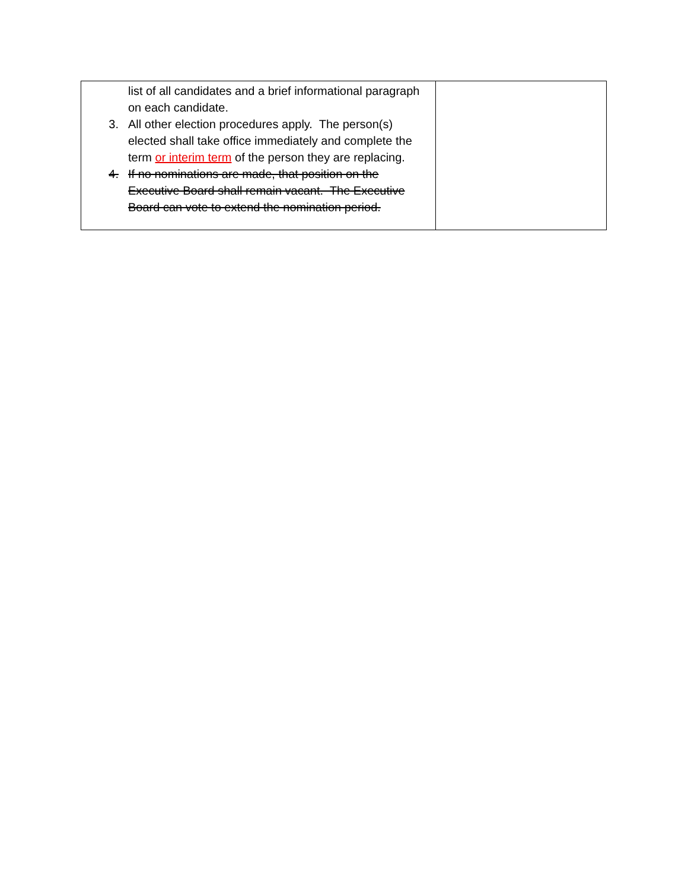| list of all candidates and a brief informational paragraph on each candidate. 3. All other election procedures apply. The person(s) elected shall take office immediately and complete the term or interim term of the person they are replacing. 4. If no nominations are made, that position on the Executive Board shall remain vacant. The Executive Board can vote to extend the nomination period. | |